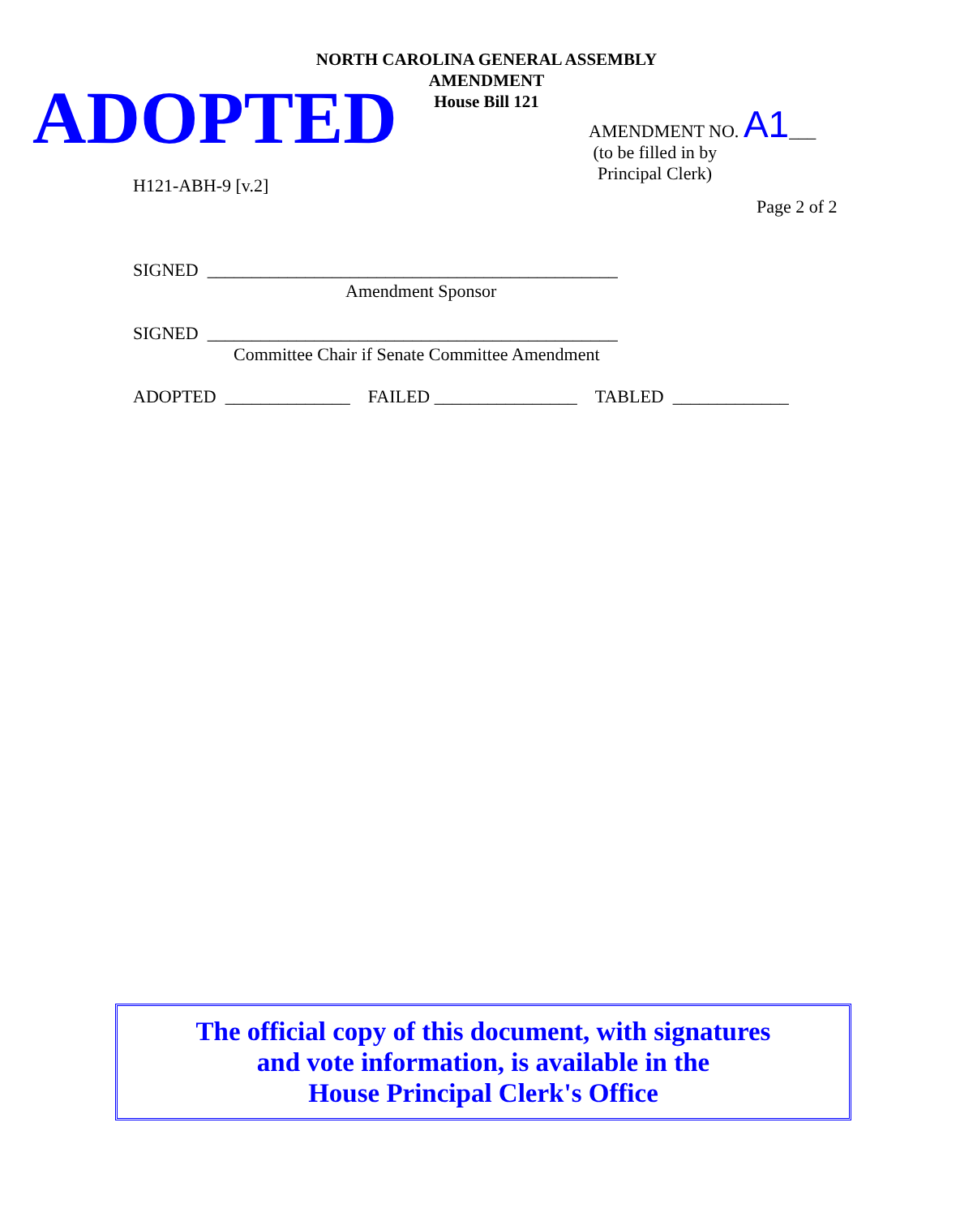NORTH CAROLINA GENERAL ASSEMBLY
AMENDMENT
House Bill 121
ADOPTED
AMENDMENT NO. A1___
(to be filled in by
Principal Clerk)
H121-ABH-9 [v.2]
Page 2 of 2
SIGNED ______________________________________________
Amendment Sponsor
SIGNED ______________________________________________
Committee Chair if Senate Committee Amendment
ADOPTED ______________ FAILED ________________ TABLED _____________
The official copy of this document, with signatures
and vote information, is available in the
House Principal Clerk's Office